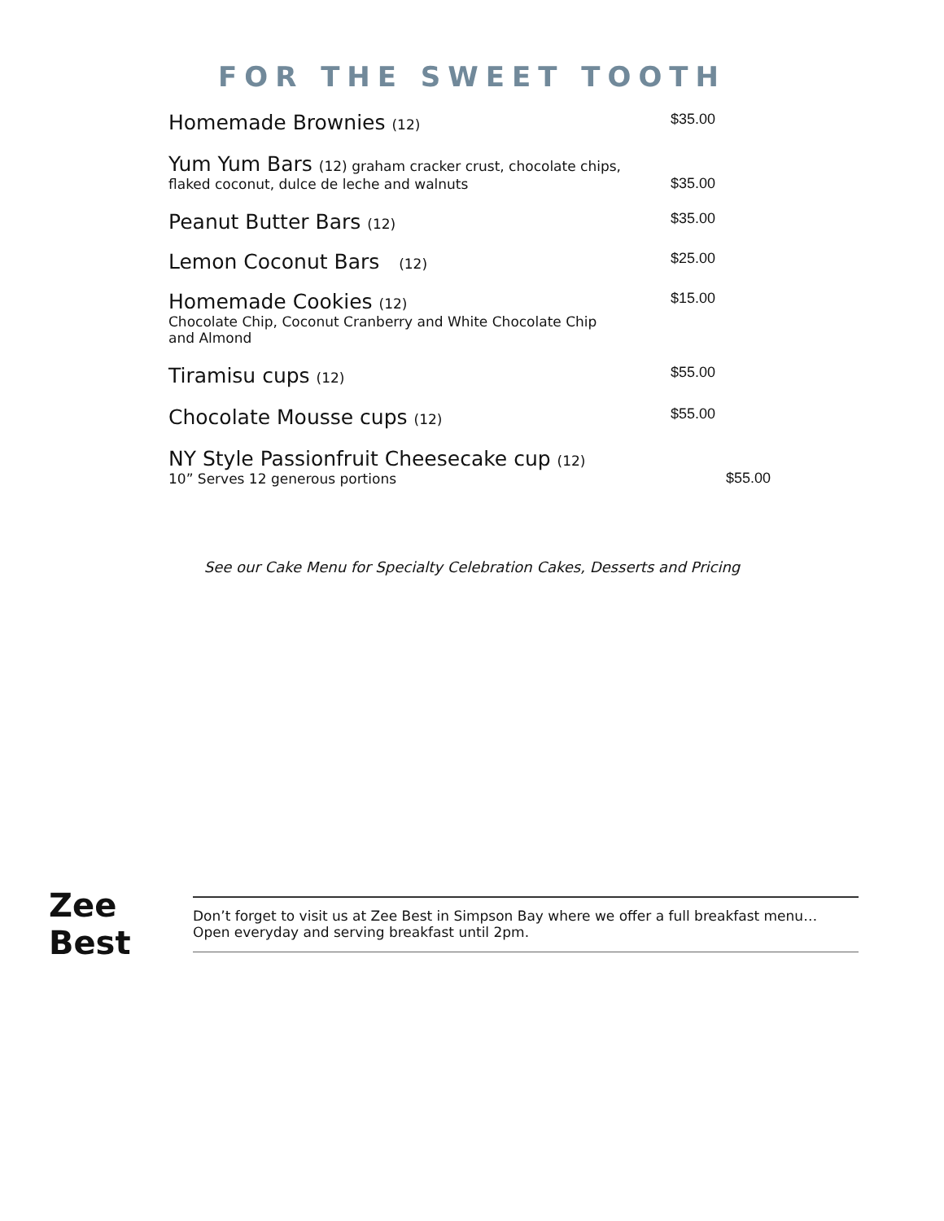FOR THE SWEET TOOTH
Homemade Brownies (12) $35.00
Yum Yum Bars (12) graham cracker crust, chocolate chips,
flaked coconut, dulce de leche and walnuts
$35.00
Peanut Butter Bars (12) $35.00
Lemon Coconut Bars (12) $25.00
Homemade Cookies (12)
Chocolate Chip, Coconut Cranberry and White Chocolate Chip
and Almond
$15.00
Tiramisu cups (12) $55.00
Chocolate Mousse cups (12) $55.00
NY Style Passionfruit Cheesecake cup (12)
10” Serves 12 generous portions
$55.00
See our Cake Menu for Specialty Celebration Cakes, Desserts and Pricing
Zee Best
Don’t forget to visit us at Zee Best in Simpson Bay where we offer a full breakfast menu…
Open everyday and serving breakfast until 2pm.